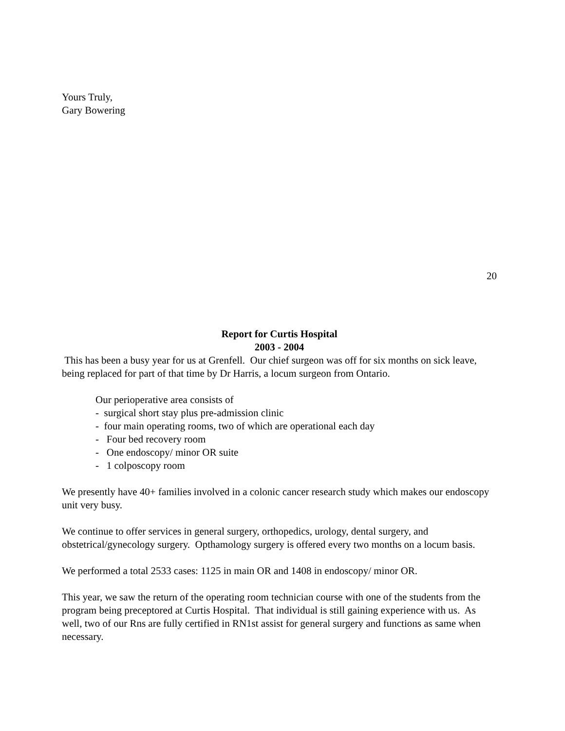Yours Truly,
Gary Bowering
20
Report for Curtis Hospital
2003 - 2004
This has been a busy year for us at Grenfell. Our chief surgeon was off for six months on sick leave, being replaced for part of that time by Dr Harris, a locum surgeon from Ontario.
Our perioperative area consists of
- surgical short stay plus pre-admission clinic
- four main operating rooms, two of which are operational each day
- Four bed recovery room
- One endoscopy/ minor OR suite
- 1 colposcopy room
We presently have 40+ families involved in a colonic cancer research study which makes our endoscopy unit very busy.
We continue to offer services in general surgery, orthopedics, urology, dental surgery, and obstetrical/gynecology surgery. Opthamology surgery is offered every two months on a locum basis.
We performed a total 2533 cases: 1125 in main OR and 1408 in endoscopy/ minor OR.
This year, we saw the return of the operating room technician course with one of the students from the program being preceptored at Curtis Hospital. That individual is still gaining experience with us. As well, two of our Rns are fully certified in RN1st assist for general surgery and functions as same when necessary.